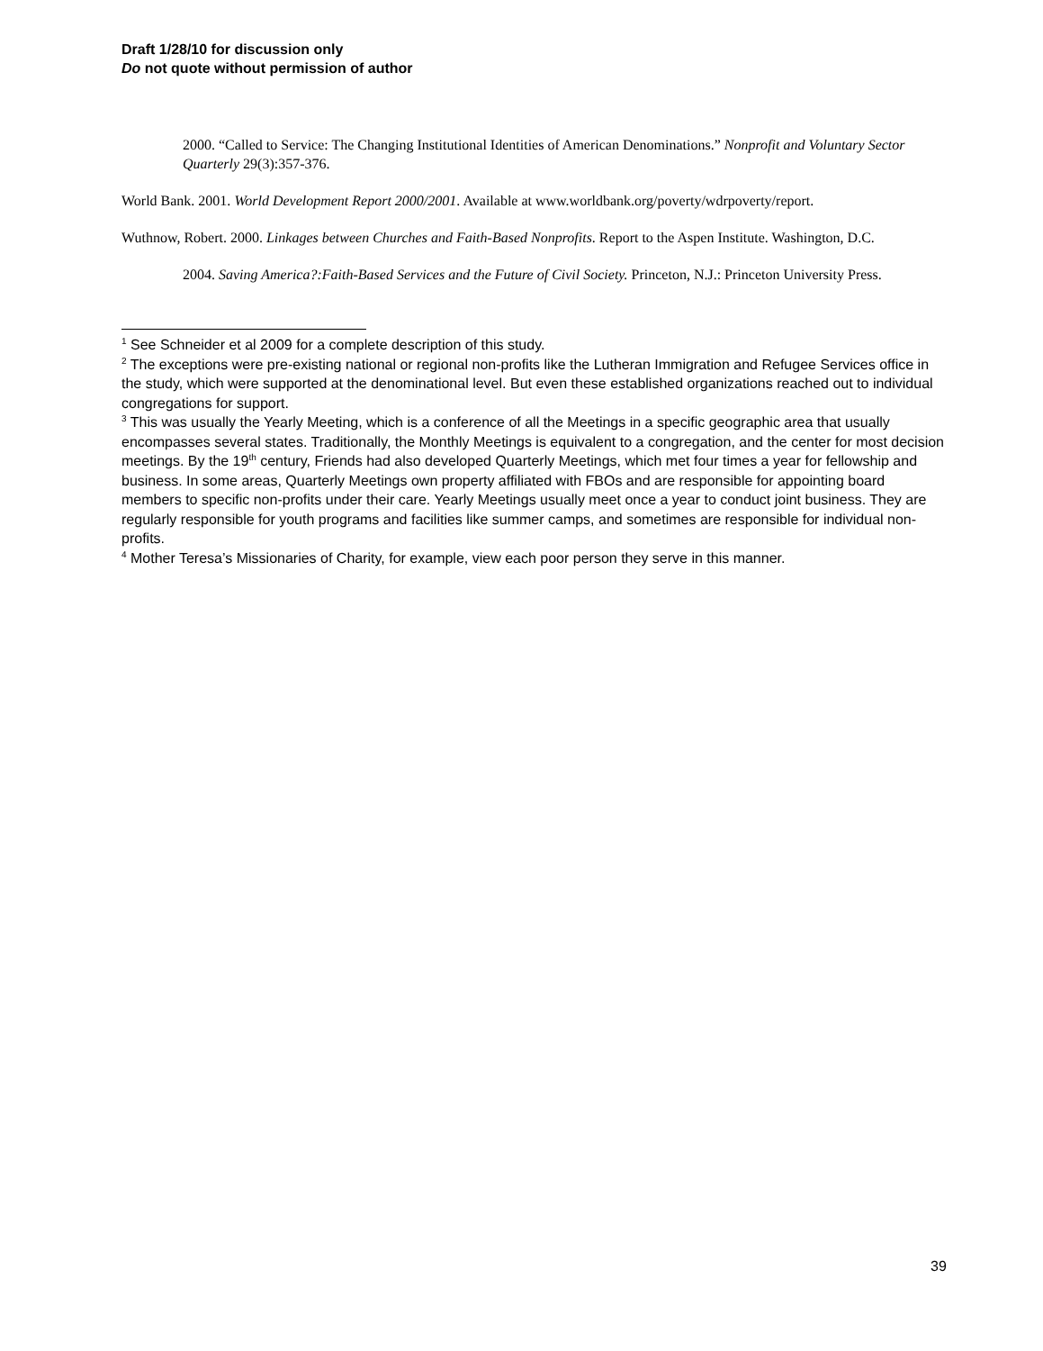Draft 1/28/10 for discussion only
Do not quote without permission of author
2000. “Called to Service: The Changing Institutional Identities of American Denominations.” Nonprofit and Voluntary Sector Quarterly 29(3):357-376.
World Bank. 2001. World Development Report 2000/2001. Available at www.worldbank.org/poverty/wdrpoverty/report.
Wuthnow, Robert. 2000. Linkages between Churches and Faith-Based Nonprofits. Report to the Aspen Institute. Washington, D.C.
2004. Saving America?:Faith-Based Services and the Future of Civil Society. Princeton, N.J.: Princeton University Press.
<sup>1</sup> See Schneider et al 2009 for a complete description of this study.
<sup>2</sup> The exceptions were pre-existing national or regional non-profits like the Lutheran Immigration and Refugee Services office in the study, which were supported at the denominational level. But even these established organizations reached out to individual congregations for support.
<sup>3</sup> This was usually the Yearly Meeting, which is a conference of all the Meetings in a specific geographic area that usually encompasses several states. Traditionally, the Monthly Meetings is equivalent to a congregation, and the center for most decision meetings. By the 19<sup>th</sup> century, Friends had also developed Quarterly Meetings, which met four times a year for fellowship and business. In some areas, Quarterly Meetings own property affiliated with FBOs and are responsible for appointing board members to specific non-profits under their care. Yearly Meetings usually meet once a year to conduct joint business. They are regularly responsible for youth programs and facilities like summer camps, and sometimes are responsible for individual non-profits.
<sup>4</sup> Mother Teresa’s Missionaries of Charity, for example, view each poor person they serve in this manner.
39